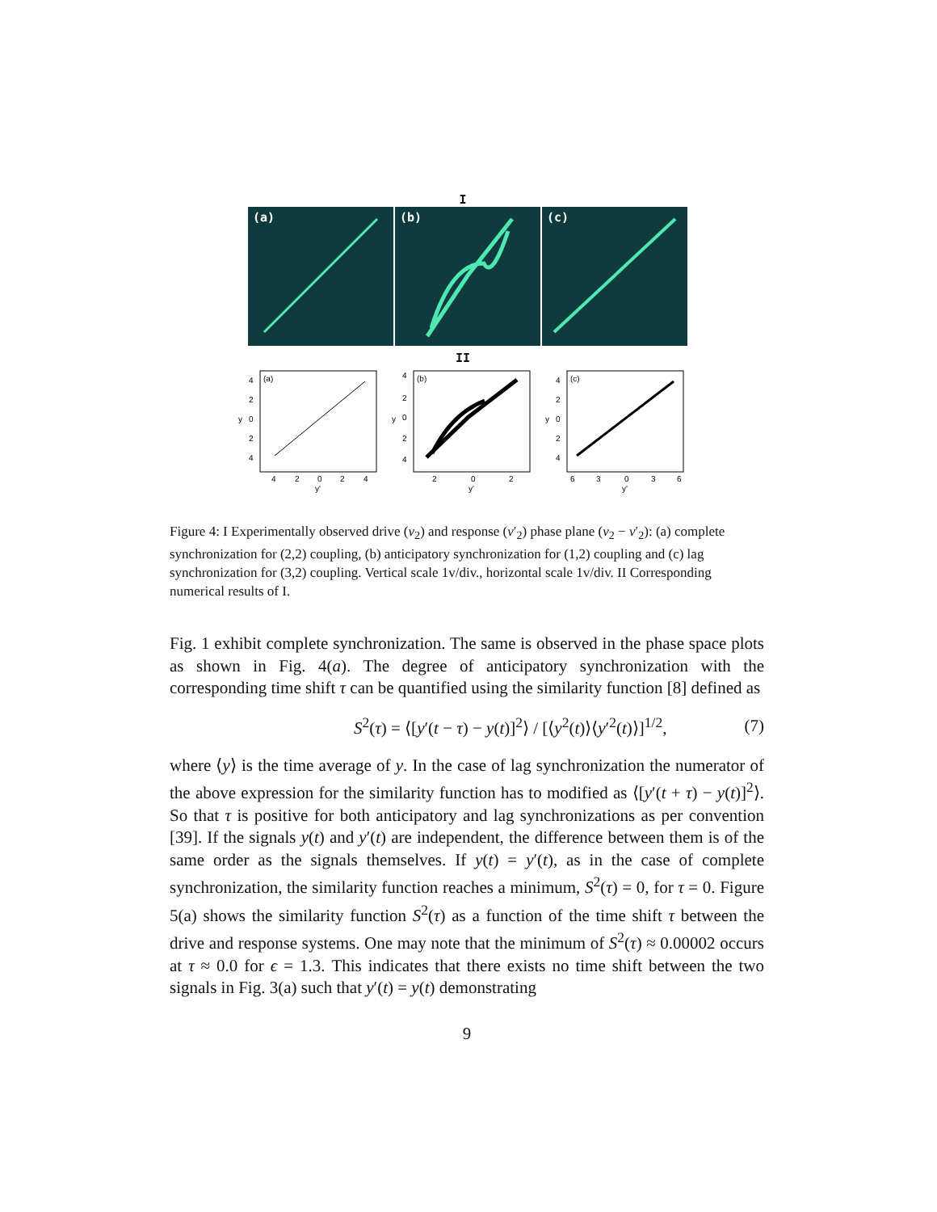I
(a)
(b)
(c)
II
(a)
4
2
0
2
4
y
4
2
0
2
4
y'
(b)
4
2
0
2
4
y
2
0
2
y'
(c)
4
2
0
2
4
y
6
3
0
3
6
y'
Figure 4: I Experimentally observed drive (v<sub>2</sub>) and response (v′<sub>2</sub>) phase plane (v<sub>2</sub> − v′<sub>2</sub>): (a) complete synchronization for (2,2) coupling, (b) anticipatory synchronization for (1,2) coupling and (c) lag synchronization for (3,2) coupling. Vertical scale 1v/div., horizontal scale 1v/div. II Corresponding numerical results of I.
Fig. 1 exhibit complete synchronization. The same is observed in the phase space plots as shown in Fig. 4(a). The degree of anticipatory synchronization with the corresponding time shift τ can be quantified using the similarity function [8] defined as
S<sup>2</sup>(τ) = ⟨[y′(t − τ) − y(t)]<sup>2</sup>⟩ / [⟨y<sup>2</sup>(t)⟩⟨y′<sup>2</sup>(t)⟩]<sup>1/2</sup>, (7)
where ⟨y⟩ is the time average of y. In the case of lag synchronization the numerator of the above expression for the similarity function has to modified as ⟨[y′(t + τ) − y(t)]<sup>2</sup>⟩. So that τ is positive for both anticipatory and lag synchronizations as per convention [39]. If the signals y(t) and y′(t) are independent, the difference between them is of the same order as the signals themselves. If y(t) = y′(t), as in the case of complete synchronization, the similarity function reaches a minimum, S<sup>2</sup>(τ) = 0, for τ = 0. Figure 5(a) shows the similarity function S<sup>2</sup>(τ) as a function of the time shift τ between the drive and response systems. One may note that the minimum of S<sup>2</sup>(τ) ≈ 0.00002 occurs at τ ≈ 0.0 for ϵ = 1.3. This indicates that there exists no time shift between the two signals in Fig. 3(a) such that y′(t) = y(t) demonstrating
9